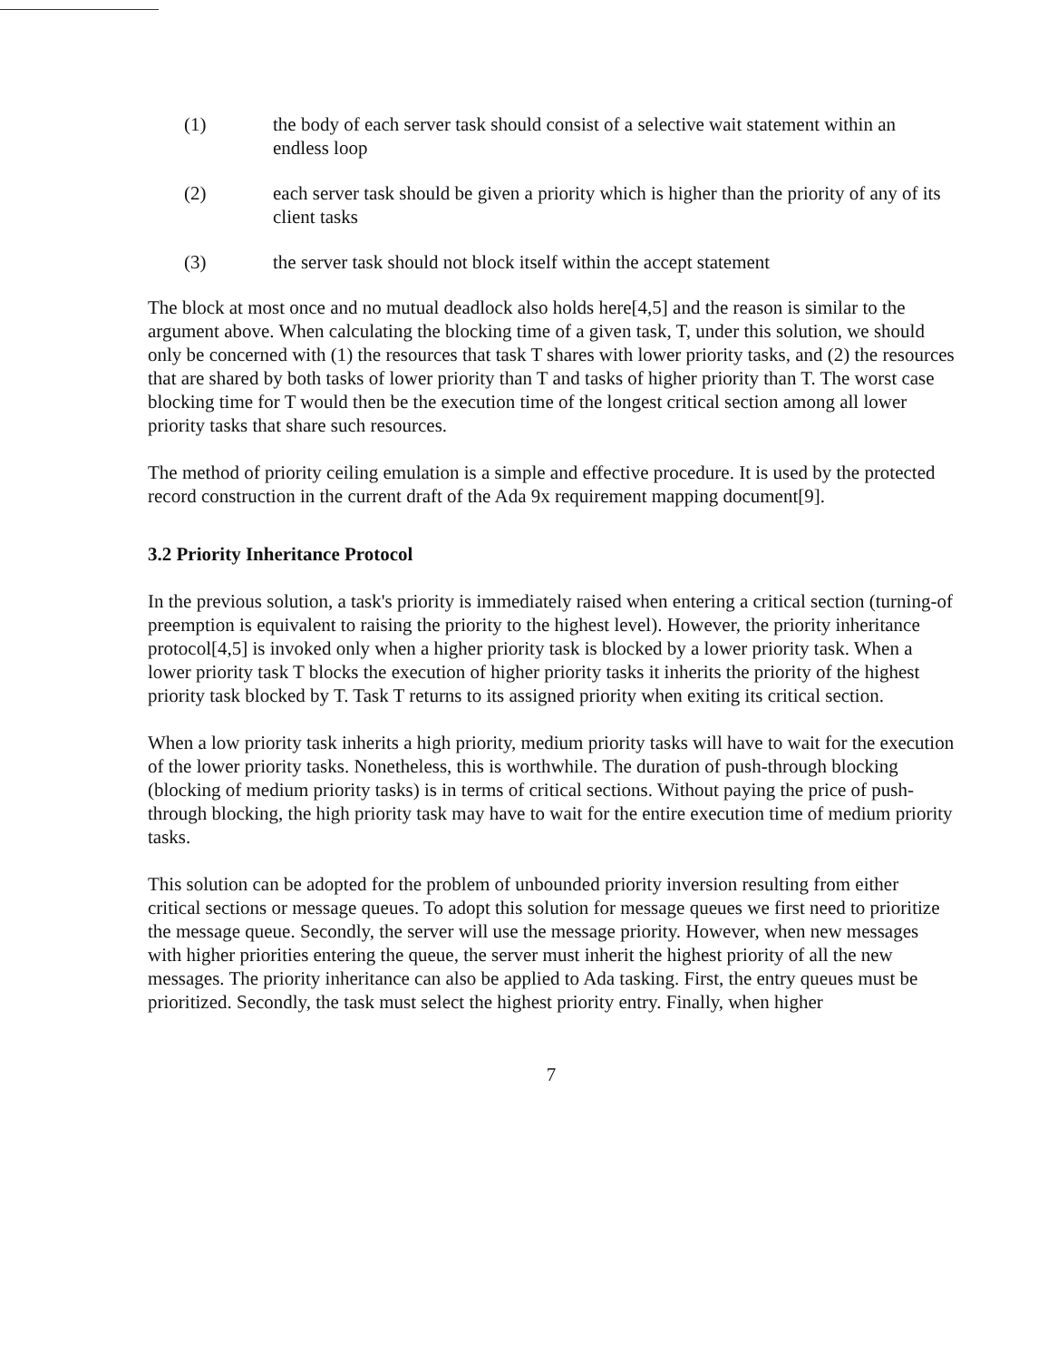(1) the body of each server task should consist of a selective wait statement within an endless loop
(2) each server task should be given a priority which is higher than the priority of any of its client tasks
(3) the server task should not block itself within the accept statement
The block at most once and no mutual deadlock also holds here[4,5] and the reason is similar to the argument above. When calculating the blocking time of a given task, T, under this solution, we should only be concerned with (1) the resources that task T shares with lower priority tasks, and (2) the resources that are shared by both tasks of lower priority than T and tasks of higher priority than T. The worst case blocking time for T would then be the execution time of the longest critical section among all lower priority tasks that share such resources.
The method of priority ceiling emulation is a simple and effective procedure. It is used by the protected record construction in the current draft of the Ada 9x requirement mapping document[9].
3.2 Priority Inheritance Protocol
In the previous solution, a task's priority is immediately raised when entering a critical section (turning-of preemption is equivalent to raising the priority to the highest level). However, the priority inheritance protocol[4,5] is invoked only when a higher priority task is blocked by a lower priority task. When a lower priority task T blocks the execution of higher priority tasks it inherits the priority of the highest priority task blocked by T. Task T returns to its assigned priority when exiting its critical section.
When a low priority task inherits a high priority, medium priority tasks will have to wait for the execution of the lower priority tasks. Nonetheless, this is worthwhile. The duration of push-through blocking (blocking of medium priority tasks) is in terms of critical sections. Without paying the price of push-through blocking, the high priority task may have to wait for the entire execution time of medium priority tasks.
This solution can be adopted for the problem of unbounded priority inversion resulting from either critical sections or message queues. To adopt this solution for message queues we first need to prioritize the message queue. Secondly, the server will use the message priority. However, when new messages with higher priorities entering the queue, the server must inherit the highest priority of all the new messages. The priority inheritance can also be applied to Ada tasking. First, the entry queues must be prioritized. Secondly, the task must select the highest priority entry. Finally, when higher
7